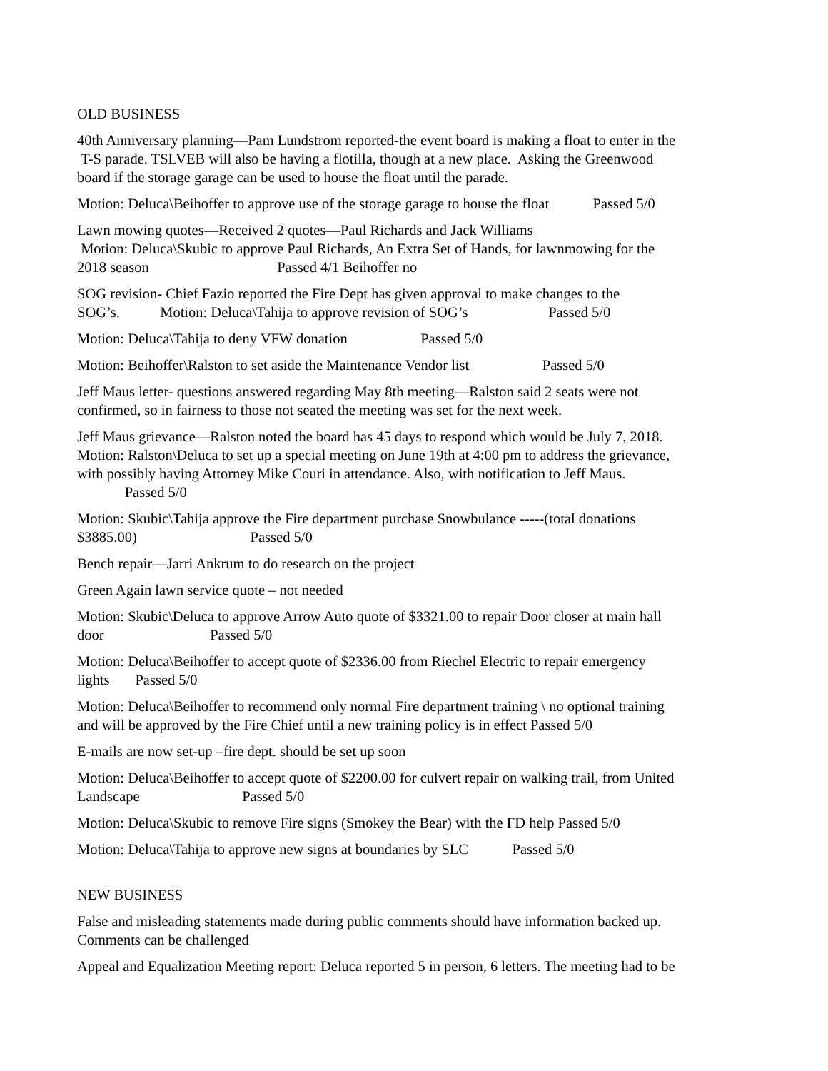OLD BUSINESS
40th Anniversary planning—Pam Lundstrom reported-the event board is making a float to enter in the T-S parade. TSLVEB will also be having a flotilla, though at a new place. Asking the Greenwood board if the storage garage can be used to house the float until the parade.
Motion: Deluca\Beihoffer to approve use of the storage garage to house the float Passed 5/0
Lawn mowing quotes—Received 2 quotes—Paul Richards and Jack Williams Motion: Deluca\Skubic to approve Paul Richards, An Extra Set of Hands, for lawnmowing for the 2018 season Passed 4/1 Beihoffer no
SOG revision- Chief Fazio reported the Fire Dept has given approval to make changes to the SOG’s. Motion: Deluca\Tahija to approve revision of SOG’s Passed 5/0
Motion: Deluca\Tahija to deny VFW donation Passed 5/0
Motion: Beihoffer\Ralston to set aside the Maintenance Vendor list Passed 5/0
Jeff Maus letter- questions answered regarding May 8th meeting—Ralston said 2 seats were not confirmed, so in fairness to those not seated the meeting was set for the next week.
Jeff Maus grievance—Ralston noted the board has 45 days to respond which would be July 7, 2018. Motion: Ralston\Deluca to set up a special meeting on June 19th at 4:00 pm to address the grievance, with possibly having Attorney Mike Couri in attendance. Also, with notification to Jeff Maus. Passed 5/0
Motion: Skubic\Tahija approve the Fire department purchase Snowbulance -----(total donations $3885.00) Passed 5/0
Bench repair—Jarri Ankrum to do research on the project
Green Again lawn service quote – not needed
Motion: Skubic\Deluca to approve Arrow Auto quote of $3321.00 to repair Door closer at main hall door Passed 5/0
Motion: Deluca\Beihoffer to accept quote of $2336.00 from Riechel Electric to repair emergency lights Passed 5/0
Motion: Deluca\Beihoffer to recommend only normal Fire department training \ no optional training and will be approved by the Fire Chief until a new training policy is in effect Passed 5/0
E-mails are now set-up –fire dept. should be set up soon
Motion: Deluca\Beihoffer to accept quote of $2200.00 for culvert repair on walking trail, from United Landscape Passed 5/0
Motion: Deluca\Skubic to remove Fire signs (Smokey the Bear) with the FD help Passed 5/0
Motion: Deluca\Tahija to approve new signs at boundaries by SLC Passed 5/0
NEW BUSINESS
False and misleading statements made during public comments should have information backed up. Comments can be challenged
Appeal and Equalization Meeting report: Deluca reported 5 in person, 6 letters. The meeting had to be